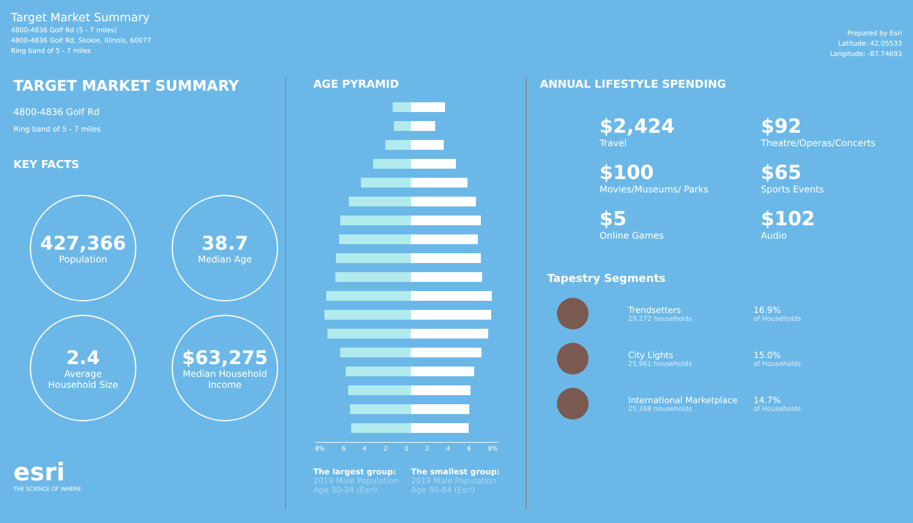Target Market Summary
4800-4836 Golf Rd (5 - 7 miles)
4800-4836 Golf Rd, Skokie, Illinois, 60077
Ring band of 5 - 7 miles
Prepared by Esri
Latitude: 42.05533
Longitude: -87.74693
TARGET MARKET SUMMARY
4800-4836 Golf Rd
Ring band of 5 - 7 miles
KEY FACTS
427,366
Population
38.7
Median Age
2.4
Average
Household Size
$63,275
Median Household
Income
esri
THE SCIENCE OF WHERE
AGE PYRAMID
8% 6 4 2 0 2 4 6 8%
The largest group:
2019 Male Population
Age 30-34 (Esri)
The smallest group:
2019 Male Population
Age 80-84 (Esri)
ANNUAL LIFESTYLE SPENDING
$2,424
Travel
$92
Theatre/Operas/Concerts
$100
Movies/Museums/ Parks
$65
Sports Events
$5
Online Games
$102
Audio
Tapestry Segments
Trendsetters
29,272 households
16.9%
of Households
City Lights
25,961 households
15.0%
of Households
International Marketplace
25,368 households
14.7%
of Households